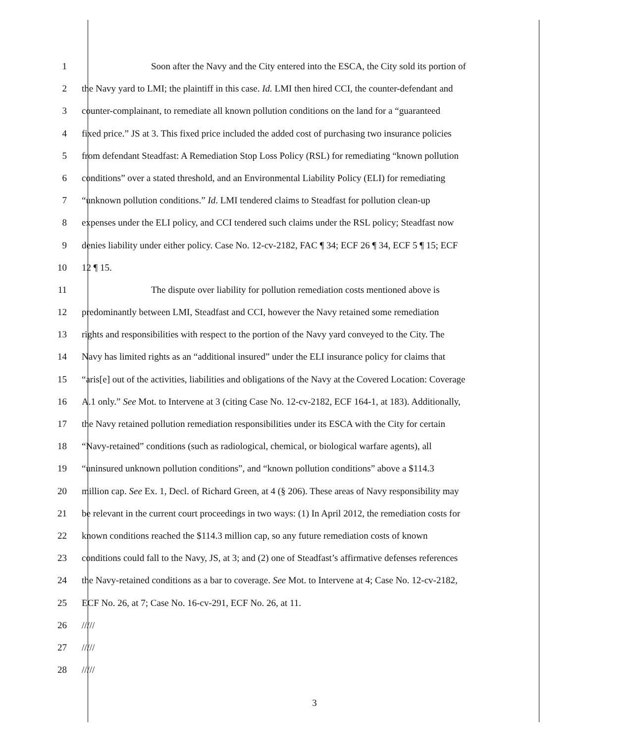1 Soon after the Navy and the City entered into the ESCA, the City sold its portion of
2 the Navy yard to LMI; the plaintiff in this case. Id. LMI then hired CCI, the counter-defendant and
3 counter-complainant, to remediate all known pollution conditions on the land for a “guaranteed
4 fixed price.” JS at 3. This fixed price included the added cost of purchasing two insurance policies
5 from defendant Steadfast: A Remediation Stop Loss Policy (RSL) for remediating “known pollution
6 conditions” over a stated threshold, and an Environmental Liability Policy (ELI) for remediating
7 “unknown pollution conditions.” Id. LMI tendered claims to Steadfast for pollution clean-up
8 expenses under the ELI policy, and CCI tendered such claims under the RSL policy; Steadfast now
9 denies liability under either policy. Case No. 12-cv-2182, FAC ¶ 34; ECF 26 ¶ 34, ECF 5 ¶ 15; ECF
10 12 ¶ 15.
11 The dispute over liability for pollution remediation costs mentioned above is
12 predominantly between LMI, Steadfast and CCI, however the Navy retained some remediation
13 rights and responsibilities with respect to the portion of the Navy yard conveyed to the City. The
14 Navy has limited rights as an “additional insured” under the ELI insurance policy for claims that
15 “aris[e] out of the activities, liabilities and obligations of the Navy at the Covered Location: Coverage
16 A.1 only.” See Mot. to Intervene at 3 (citing Case No. 12-cv-2182, ECF 164-1, at 183). Additionally,
17 the Navy retained pollution remediation responsibilities under its ESCA with the City for certain
18 “Navy-retained” conditions (such as radiological, chemical, or biological warfare agents), all
19 “uninsured unknown pollution conditions”, and “known pollution conditions” above a $114.3
20 million cap. See Ex. 1, Decl. of Richard Green, at 4 (§ 206). These areas of Navy responsibility may
21 be relevant in the current court proceedings in two ways: (1) In April 2012, the remediation costs for
22 known conditions reached the $114.3 million cap, so any future remediation costs of known
23 conditions could fall to the Navy, JS, at 3; and (2) one of Steadfast’s affirmative defenses references
24 the Navy-retained conditions as a bar to coverage. See Mot. to Intervene at 4; Case No. 12-cv-2182,
25 ECF No. 26, at 7; Case No. 16-cv-291, ECF No. 26, at 11.
26 /////
27 /////
28 /////
3